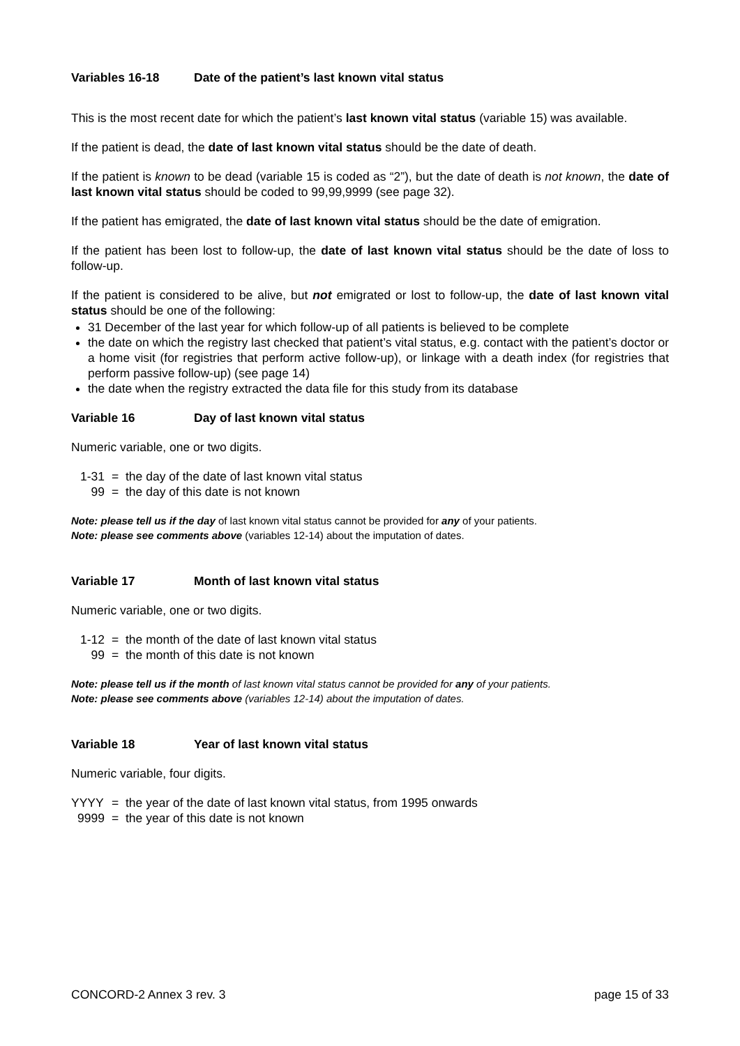Variables 16-18 Date of the patient’s last known vital status
This is the most recent date for which the patient’s last known vital status (variable 15) was available.
If the patient is dead, the date of last known vital status should be the date of death.
If the patient is known to be dead (variable 15 is coded as “2”), but the date of death is not known, the date of last known vital status should be coded to 99,99,9999 (see page 32).
If the patient has emigrated, the date of last known vital status should be the date of emigration.
If the patient has been lost to follow-up, the date of last known vital status should be the date of loss to follow-up.
If the patient is considered to be alive, but not emigrated or lost to follow-up, the date of last known vital status should be one of the following:
31 December of the last year for which follow-up of all patients is believed to be complete
the date on which the registry last checked that patient’s vital status, e.g. contact with the patient’s doctor or a home visit (for registries that perform active follow-up), or linkage with a death index (for registries that perform passive follow-up) (see page 14)
the date when the registry extracted the data file for this study from its database
Variable 16 Day of last known vital status
Numeric variable, one or two digits.
1-31 = the day of the date of last known vital status
99 = the day of this date is not known
Note: please tell us if the day of last known vital status cannot be provided for any of your patients.
Note: please see comments above (variables 12-14) about the imputation of dates.
Variable 17 Month of last known vital status
Numeric variable, one or two digits.
1-12 = the month of the date of last known vital status
99 = the month of this date is not known
Note: please tell us if the month of last known vital status cannot be provided for any of your patients.
Note: please see comments above (variables 12-14) about the imputation of dates.
Variable 18 Year of last known vital status
Numeric variable, four digits.
YYYY = the year of the date of last known vital status, from 1995 onwards
9999 = the year of this date is not known
CONCORD-2 Annex 3 rev. 3 page 15 of 33